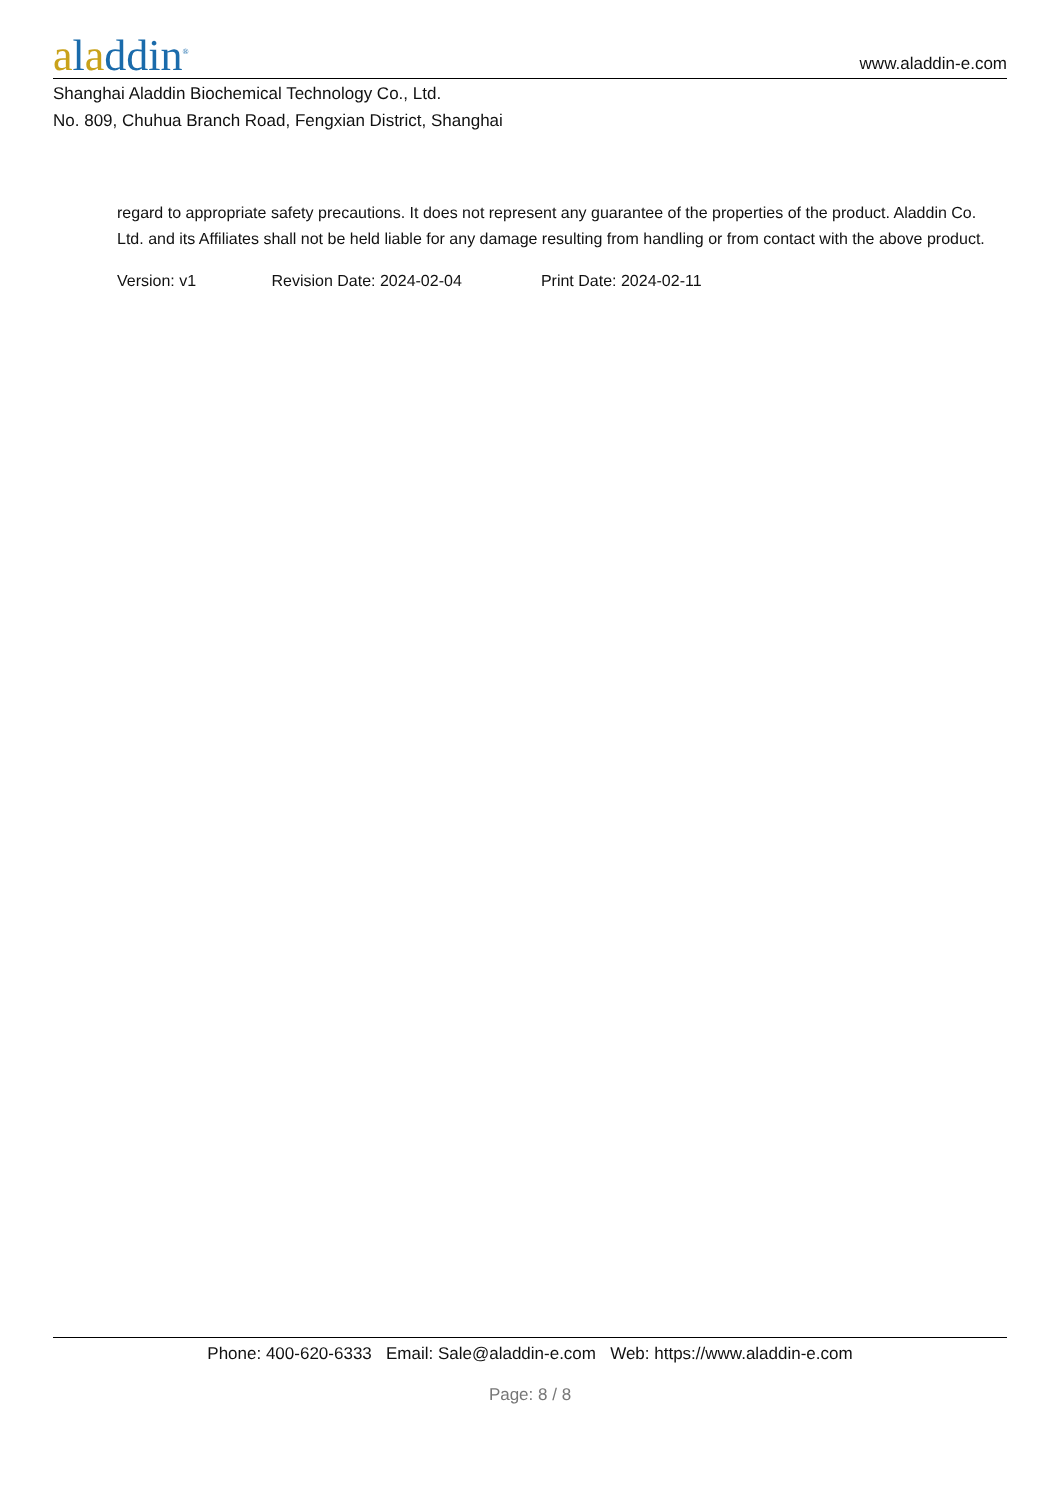aladdin<sup>®</sup>
www.aladdin-e.com
Shanghai Aladdin Biochemical Technology Co., Ltd.
No. 809, Chuhua Branch Road, Fengxian District, Shanghai
regard to appropriate safety precautions. It does not represent any guarantee of the properties of the product. Aladdin Co. Ltd. and its Affiliates shall not be held liable for any damage resulting from handling or from contact with the above product.
Version: v1 Revision Date: 2024-02-04 Print Date: 2024-02-11
Phone: 400-620-6333 Email: Sale@aladdin-e.com Web: https://www.aladdin-e.com
Page: 8 / 8